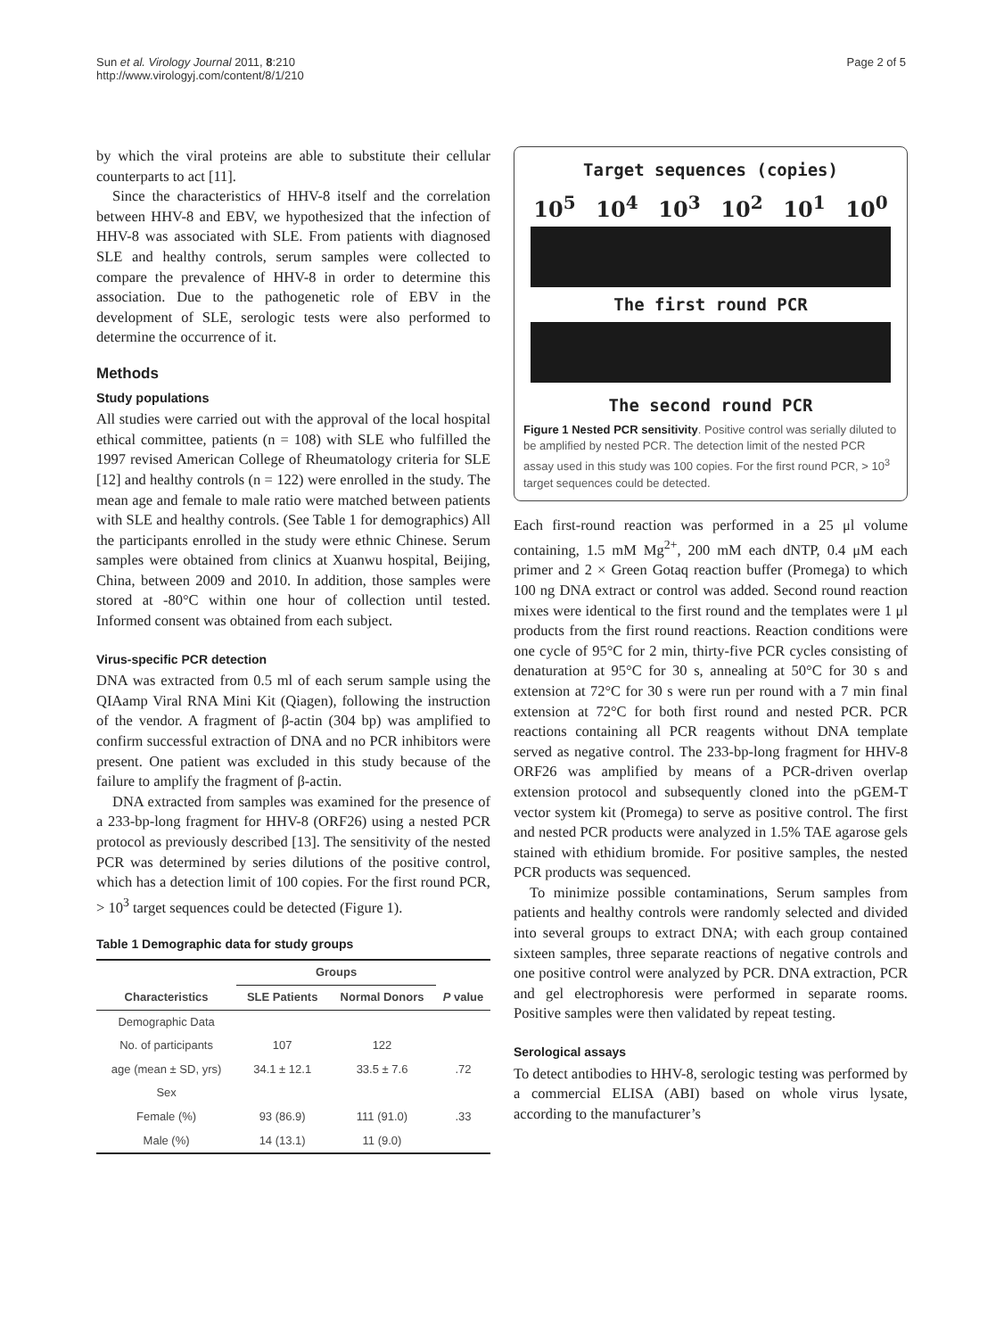Sun et al. Virology Journal 2011, 8:210
http://www.virologyj.com/content/8/1/210
Page 2 of 5
by which the viral proteins are able to substitute their cellular counterparts to act [11].
Since the characteristics of HHV-8 itself and the correlation between HHV-8 and EBV, we hypothesized that the infection of HHV-8 was associated with SLE. From patients with diagnosed SLE and healthy controls, serum samples were collected to compare the prevalence of HHV-8 in order to determine this association. Due to the pathogenetic role of EBV in the development of SLE, serologic tests were also performed to determine the occurrence of it.
Methods
Study populations
All studies were carried out with the approval of the local hospital ethical committee, patients (n = 108) with SLE who fulfilled the 1997 revised American College of Rheumatology criteria for SLE [12] and healthy controls (n = 122) were enrolled in the study. The mean age and female to male ratio were matched between patients with SLE and healthy controls. (See Table 1 for demographics) All the participants enrolled in the study were ethnic Chinese. Serum samples were obtained from clinics at Xuanwu hospital, Beijing, China, between 2009 and 2010. In addition, those samples were stored at -80°C within one hour of collection until tested. Informed consent was obtained from each subject.
Virus-specific PCR detection
DNA was extracted from 0.5 ml of each serum sample using the QIAamp Viral RNA Mini Kit (Qiagen), following the instruction of the vendor. A fragment of β-actin (304 bp) was amplified to confirm successful extraction of DNA and no PCR inhibitors were present. One patient was excluded in this study because of the failure to amplify the fragment of β-actin.
DNA extracted from samples was examined for the presence of a 233-bp-long fragment for HHV-8 (ORF26) using a nested PCR protocol as previously described [13]. The sensitivity of the nested PCR was determined by series dilutions of the positive control, which has a detection limit of 100 copies. For the first round PCR, > 10<sup>3</sup> target sequences could be detected (Figure 1).
Table 1 Demographic data for study groups
| | Groups | | |
| --- | --- | --- | --- |
| Characteristics | SLE Patients | Normal Donors | P value |
| Demographic Data | | | |
| No. of participants | 107 | 122 | |
| age (mean ± SD, yrs) | 34.1 ± 12.1 | 33.5 ± 7.6 | .72 |
| Sex | | | |
| Female (%) | 93 (86.9) | 111 (91.0) | .33 |
| Male (%) | 14 (13.1) | 11 (9.0) | |
Target sequences (copies)
10<sup>5</sup> 10<sup>4</sup> 10<sup>3</sup> 10<sup>2</sup> 10<sup>1</sup> 10<sup>0</sup>
The first round PCR
The second round PCR
Figure 1 Nested PCR sensitivity. Positive control was serially diluted to be amplified by nested PCR. The detection limit of the nested PCR assay used in this study was 100 copies. For the first round PCR, > 10<sup>3</sup> target sequences could be detected.
Each first-round reaction was performed in a 25 μl volume containing, 1.5 mM Mg<sup>2+</sup>, 200 mM each dNTP, 0.4 μM each primer and 2 × Green Gotaq reaction buffer (Promega) to which 100 ng DNA extract or control was added. Second round reaction mixes were identical to the first round and the templates were 1 μl products from the first round reactions. Reaction conditions were one cycle of 95°C for 2 min, thirty-five PCR cycles consisting of denaturation at 95°C for 30 s, annealing at 50°C for 30 s and extension at 72°C for 30 s were run per round with a 7 min final extension at 72°C for both first round and nested PCR. PCR reactions containing all PCR reagents without DNA template served as negative control. The 233-bp-long fragment for HHV-8 ORF26 was amplified by means of a PCR-driven overlap extension protocol and subsequently cloned into the pGEM-T vector system kit (Promega) to serve as positive control. The first and nested PCR products were analyzed in 1.5% TAE agarose gels stained with ethidium bromide. For positive samples, the nested PCR products was sequenced.
To minimize possible contaminations, Serum samples from patients and healthy controls were randomly selected and divided into several groups to extract DNA; with each group contained sixteen samples, three separate reactions of negative controls and one positive control were analyzed by PCR. DNA extraction, PCR and gel electrophoresis were performed in separate rooms. Positive samples were then validated by repeat testing.
Serological assays
To detect antibodies to HHV-8, serologic testing was performed by a commercial ELISA (ABI) based on whole virus lysate, according to the manufacturer’s